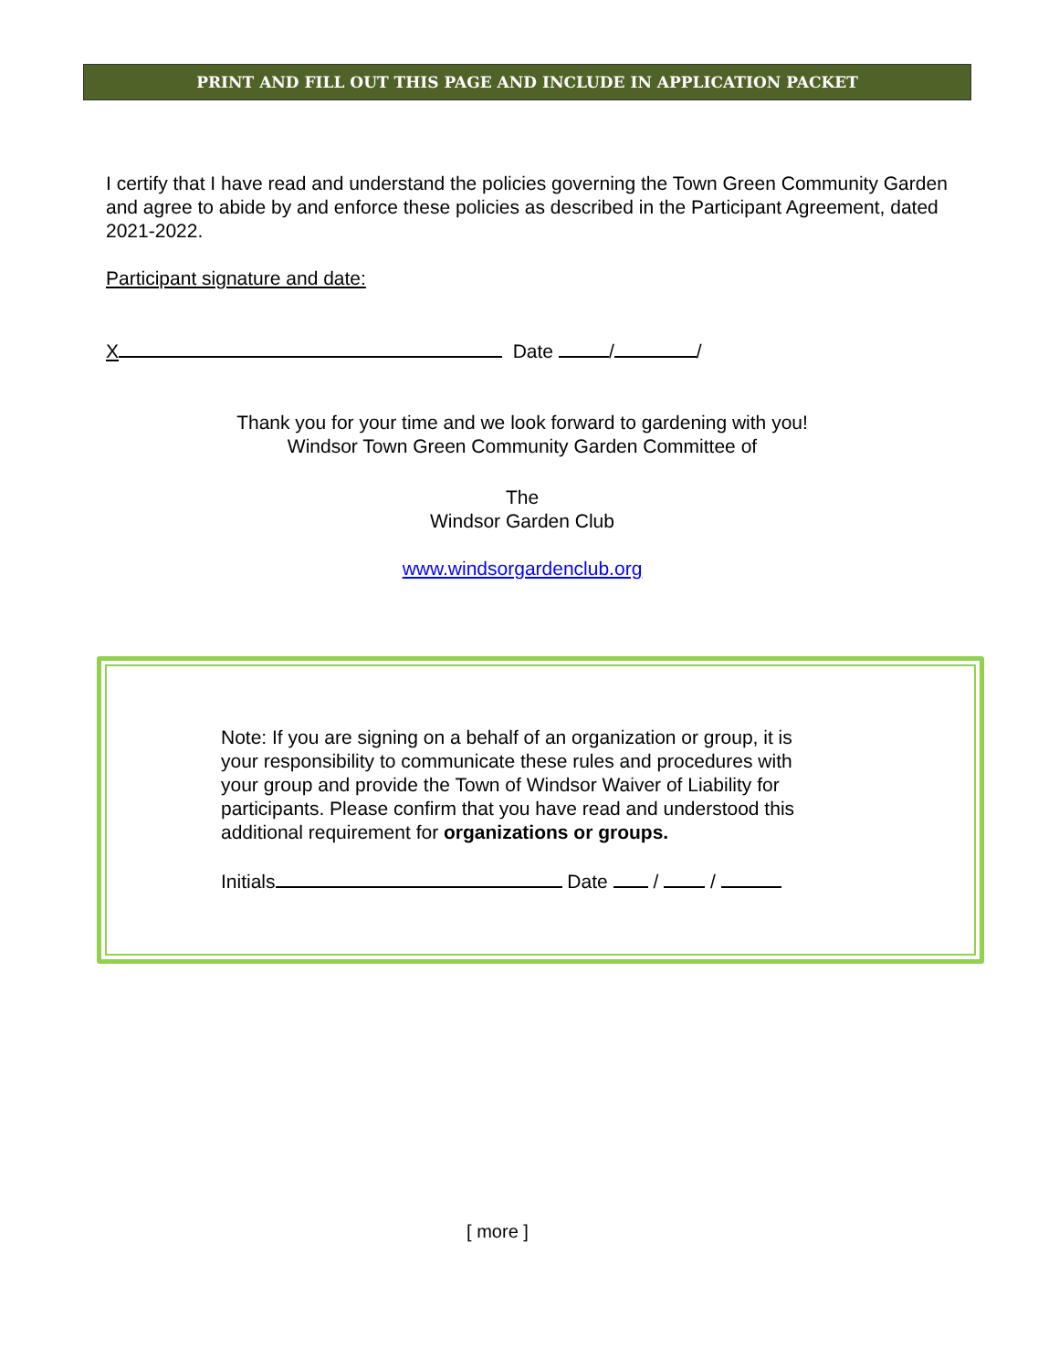PRINT AND FILL OUT THIS PAGE AND INCLUDE IN APPLICATION PACKET
I certify that I have read and understand the policies governing the Town Green Community Garden and agree to abide by and enforce these policies as described in the Participant Agreement, dated 2021-2022.
Participant signature and date:
X Date / /
Thank you for your time and we look forward to gardening with you!
Windsor Town Green Community Garden Committee of
The
Windsor Garden Club
www.windsorgardenclub.org
Note: If you are signing on a behalf of an organization or group, it is your responsibility to communicate these rules and procedures with your group and provide the Town of Windsor Waiver of Liability for participants. Please confirm that you have read and understood this additional requirement for organizations or groups.
Initials Date / /
[ more ]